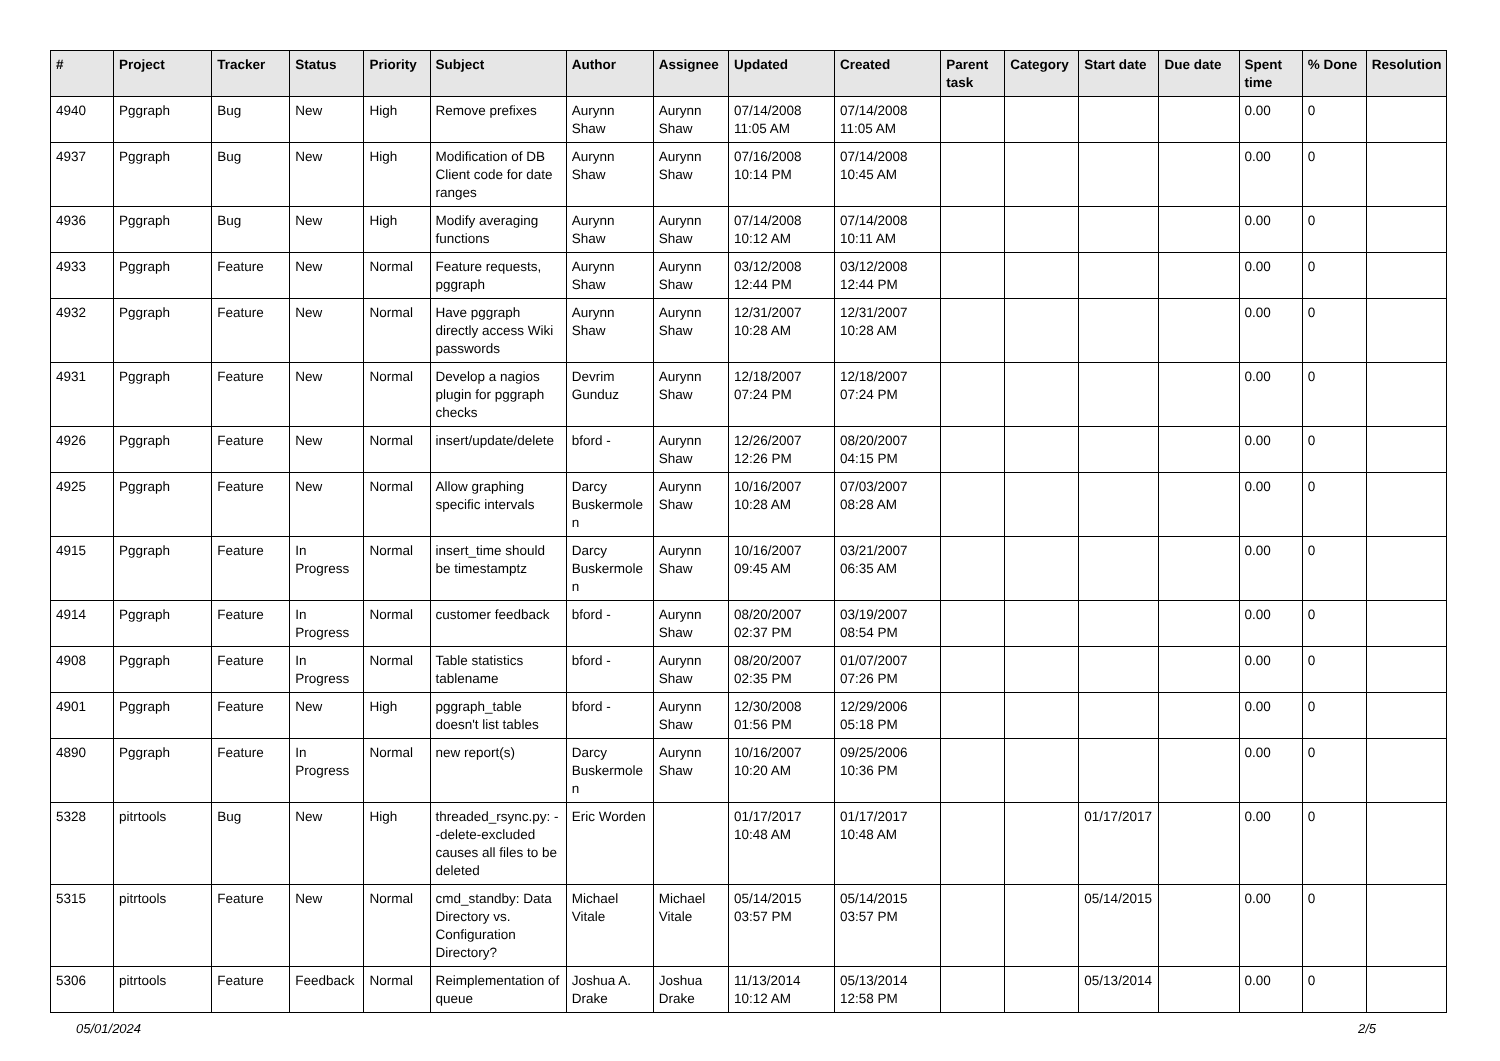| # | Project | Tracker | Status | Priority | Subject | Author | Assignee | Updated | Created | Parent task | Category | Start date | Due date | Spent time | % Done | Resolution |
| --- | --- | --- | --- | --- | --- | --- | --- | --- | --- | --- | --- | --- | --- | --- | --- | --- |
| 4940 | Pggraph | Bug | New | High | Remove prefixes | Aurynn Shaw | Aurynn Shaw | 07/14/2008 11:05 AM | 07/14/2008 11:05 AM | | | | | 0.00 | 0 | |
| 4937 | Pggraph | Bug | New | High | Modification of DB Client code for date ranges | Aurynn Shaw | Aurynn Shaw | 07/16/2008 10:14 PM | 07/14/2008 10:45 AM | | | | | 0.00 | 0 | |
| 4936 | Pggraph | Bug | New | High | Modify averaging functions | Aurynn Shaw | Aurynn Shaw | 07/14/2008 10:12 AM | 07/14/2008 10:11 AM | | | | | 0.00 | 0 | |
| 4933 | Pggraph | Feature | New | Normal | Feature requests, pggraph | Aurynn Shaw | Aurynn Shaw | 03/12/2008 12:44 PM | 03/12/2008 12:44 PM | | | | | 0.00 | 0 | |
| 4932 | Pggraph | Feature | New | Normal | Have pggraph directly access Wiki passwords | Aurynn Shaw | Aurynn Shaw | 12/31/2007 10:28 AM | 12/31/2007 10:28 AM | | | | | 0.00 | 0 | |
| 4931 | Pggraph | Feature | New | Normal | Develop a nagios plugin for pggraph checks | Devrim Gunduz | Aurynn Shaw | 12/18/2007 07:24 PM | 12/18/2007 07:24 PM | | | | | 0.00 | 0 | |
| 4926 | Pggraph | Feature | New | Normal | insert/update/delete | bford - | Aurynn Shaw | 12/26/2007 12:26 PM | 08/20/2007 04:15 PM | | | | | 0.00 | 0 | |
| 4925 | Pggraph | Feature | New | Normal | Allow graphing specific intervals | Darcy Buskermolen | Aurynn Shaw | 10/16/2007 10:28 AM | 07/03/2007 08:28 AM | | | | | 0.00 | 0 | |
| 4915 | Pggraph | Feature | In Progress | Normal | insert_time should be timestamptz | Darcy Buskermolen | Aurynn Shaw | 10/16/2007 09:45 AM | 03/21/2007 06:35 AM | | | | | 0.00 | 0 | |
| 4914 | Pggraph | Feature | In Progress | Normal | customer feedback | bford - | Aurynn Shaw | 08/20/2007 02:37 PM | 03/19/2007 08:54 PM | | | | | 0.00 | 0 | |
| 4908 | Pggraph | Feature | In Progress | Normal | Table statistics tablename | bford - | Aurynn Shaw | 08/20/2007 02:35 PM | 01/07/2007 07:26 PM | | | | | 0.00 | 0 | |
| 4901 | Pggraph | Feature | New | High | pggraph_table doesn't list tables | bford - | Aurynn Shaw | 12/30/2008 01:56 PM | 12/29/2006 05:18 PM | | | | | 0.00 | 0 | |
| 4890 | Pggraph | Feature | In Progress | Normal | new report(s) | Darcy Buskermolen | Aurynn Shaw | 10/16/2007 10:20 AM | 09/25/2006 10:36 PM | | | | | 0.00 | 0 | |
| 5328 | pitrtools | Bug | New | High | threaded_rsync.py: --delete-excluded causes all files to be deleted | Eric Worden | | 01/17/2017 10:48 AM | 01/17/2017 10:48 AM | | | 01/17/2017 | | 0.00 | 0 | |
| 5315 | pitrtools | Feature | New | Normal | cmd_standby: Data Directory vs. Configuration Directory? | Michael Vitale | Michael Vitale | 05/14/2015 03:57 PM | 05/14/2015 03:57 PM | | | 05/14/2015 | | 0.00 | 0 | |
| 5306 | pitrtools | Feature | Feedback | Normal | Reimplementation of queue | Joshua A. Drake | Joshua Drake | 11/13/2014 10:12 AM | 05/13/2014 12:58 PM | | | 05/13/2014 | | 0.00 | 0 | |
05/01/2024 2/5